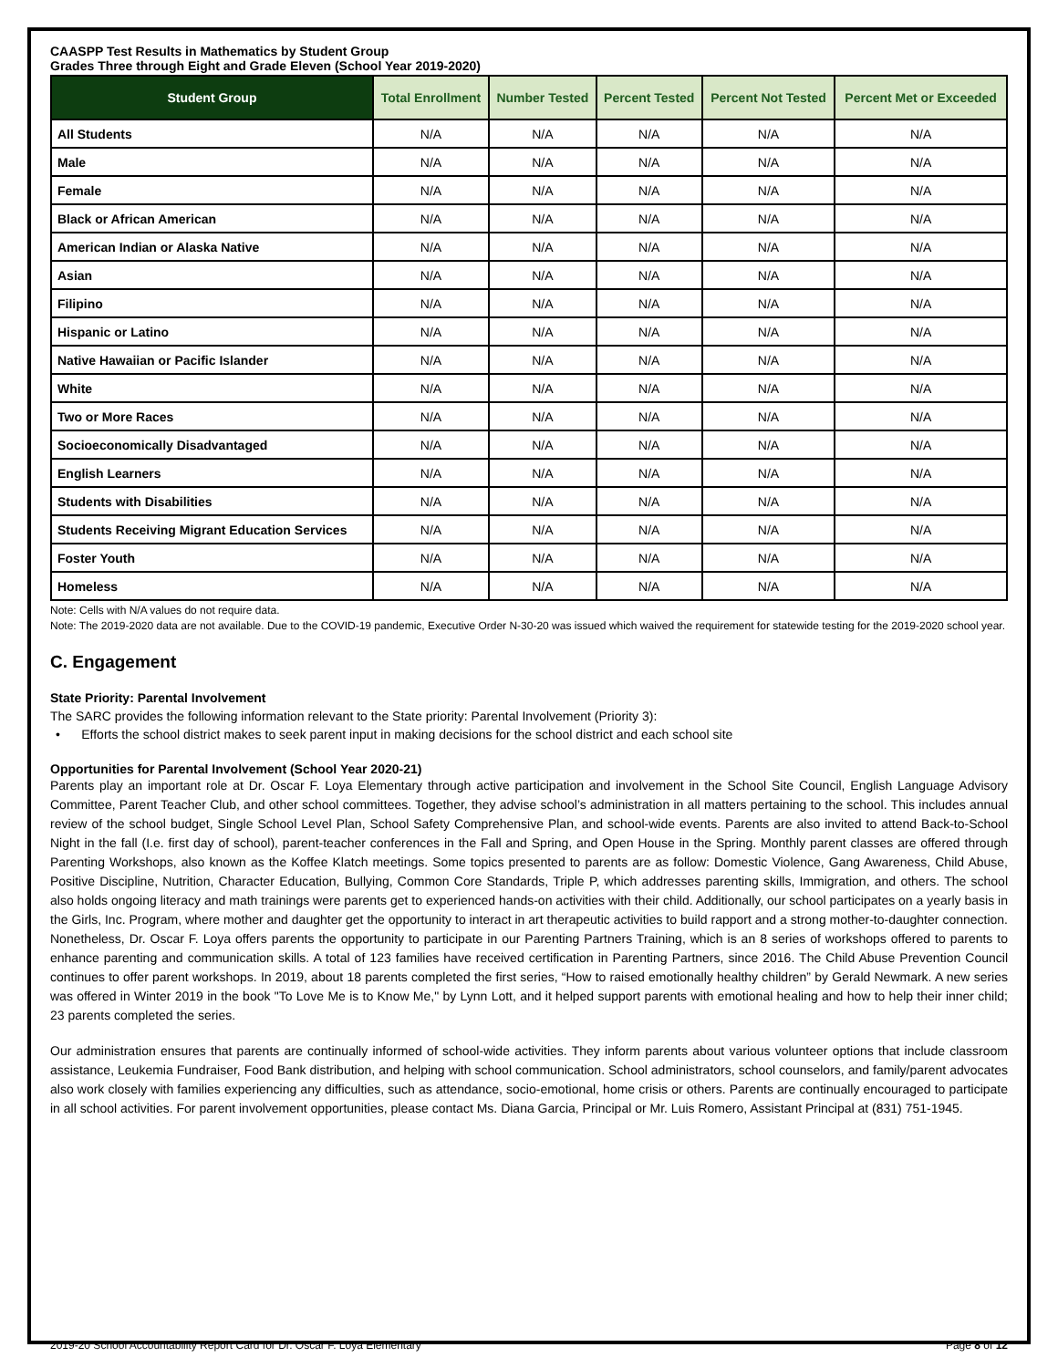CAASPP Test Results in Mathematics by Student Group
Grades Three through Eight and Grade Eleven (School Year 2019-2020)
| Student Group | Total Enrollment | Number Tested | Percent Tested | Percent Not Tested | Percent Met or Exceeded |
| --- | --- | --- | --- | --- | --- |
| All Students | N/A | N/A | N/A | N/A | N/A |
| Male | N/A | N/A | N/A | N/A | N/A |
| Female | N/A | N/A | N/A | N/A | N/A |
| Black or African American | N/A | N/A | N/A | N/A | N/A |
| American Indian or Alaska Native | N/A | N/A | N/A | N/A | N/A |
| Asian | N/A | N/A | N/A | N/A | N/A |
| Filipino | N/A | N/A | N/A | N/A | N/A |
| Hispanic or Latino | N/A | N/A | N/A | N/A | N/A |
| Native Hawaiian or Pacific Islander | N/A | N/A | N/A | N/A | N/A |
| White | N/A | N/A | N/A | N/A | N/A |
| Two or More Races | N/A | N/A | N/A | N/A | N/A |
| Socioeconomically Disadvantaged | N/A | N/A | N/A | N/A | N/A |
| English Learners | N/A | N/A | N/A | N/A | N/A |
| Students with Disabilities | N/A | N/A | N/A | N/A | N/A |
| Students Receiving Migrant Education Services | N/A | N/A | N/A | N/A | N/A |
| Foster Youth | N/A | N/A | N/A | N/A | N/A |
| Homeless | N/A | N/A | N/A | N/A | N/A |
Note: Cells with N/A values do not require data.
Note: The 2019-2020 data are not available. Due to the COVID-19 pandemic, Executive Order N-30-20 was issued which waived the requirement for statewide testing for the 2019-2020 school year.
C. Engagement
State Priority: Parental Involvement
The SARC provides the following information relevant to the State priority: Parental Involvement (Priority 3):
• Efforts the school district makes to seek parent input in making decisions for the school district and each school site
Opportunities for Parental Involvement (School Year 2020-21)
Parents play an important role at Dr. Oscar F. Loya Elementary through active participation and involvement in the School Site Council, English Language Advisory Committee, Parent Teacher Club, and other school committees. Together, they advise school’s administration in all matters pertaining to the school. This includes annual review of the school budget, Single School Level Plan, School Safety Comprehensive Plan, and school-wide events. Parents are also invited to attend Back-to-School Night in the fall (I.e. first day of school), parent-teacher conferences in the Fall and Spring, and Open House in the Spring. Monthly parent classes are offered through Parenting Workshops, also known as the Koffee Klatch meetings. Some topics presented to parents are as follow: Domestic Violence, Gang Awareness, Child Abuse, Positive Discipline, Nutrition, Character Education, Bullying, Common Core Standards, Triple P, which addresses parenting skills, Immigration, and others. The school also holds ongoing literacy and math trainings were parents get to experienced hands-on activities with their child. Additionally, our school participates on a yearly basis in the Girls, Inc. Program, where mother and daughter get the opportunity to interact in art therapeutic activities to build rapport and a strong mother-to-daughter connection. Nonetheless, Dr. Oscar F. Loya offers parents the opportunity to participate in our Parenting Partners Training, which is an 8 series of workshops offered to parents to enhance parenting and communication skills. A total of 123 families have received certification in Parenting Partners, since 2016. The Child Abuse Prevention Council continues to offer parent workshops. In 2019, about 18 parents completed the first series, “How to raised emotionally healthy children” by Gerald Newmark. A new series was offered in Winter 2019 in the book "To Love Me is to Know Me," by Lynn Lott, and it helped support parents with emotional healing and how to help their inner child; 23 parents completed the series.
Our administration ensures that parents are continually informed of school-wide activities. They inform parents about various volunteer options that include classroom assistance, Leukemia Fundraiser, Food Bank distribution, and helping with school communication. School administrators, school counselors, and family/parent advocates also work closely with families experiencing any difficulties, such as attendance, socio-emotional, home crisis or others. Parents are continually encouraged to participate in all school activities. For parent involvement opportunities, please contact Ms. Diana Garcia, Principal or Mr. Luis Romero, Assistant Principal at (831) 751-1945.
2019-20 School Accountability Report Card for Dr. Oscar F. Loya Elementary Page 8 of 12